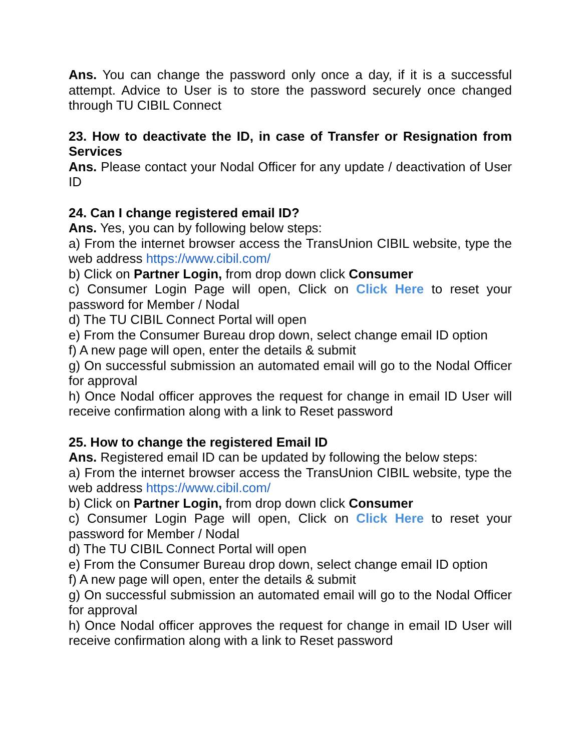Ans. You can change the password only once a day, if it is a successful attempt. Advice to User is to store the password securely once changed through TU CIBIL Connect
23. How to deactivate the ID, in case of Transfer or Resignation from Services
Ans. Please contact your Nodal Officer for any update / deactivation of User ID
24. Can I change registered email ID?
Ans. Yes, you can by following below steps:
a) From the internet browser access the TransUnion CIBIL website, type the web address https://www.cibil.com/
b) Click on Partner Login, from drop down click Consumer
c) Consumer Login Page will open, Click on Click Here to reset your password for Member / Nodal
d) The TU CIBIL Connect Portal will open
e) From the Consumer Bureau drop down, select change email ID option
f) A new page will open, enter the details & submit
g) On successful submission an automated email will go to the Nodal Officer for approval
h) Once Nodal officer approves the request for change in email ID User will receive confirmation along with a link to Reset password
25. How to change the registered Email ID
Ans. Registered email ID can be updated by following the below steps:
a) From the internet browser access the TransUnion CIBIL website, type the web address https://www.cibil.com/
b) Click on Partner Login, from drop down click Consumer
c) Consumer Login Page will open, Click on Click Here to reset your password for Member / Nodal
d) The TU CIBIL Connect Portal will open
e) From the Consumer Bureau drop down, select change email ID option
f) A new page will open, enter the details & submit
g) On successful submission an automated email will go to the Nodal Officer for approval
h) Once Nodal officer approves the request for change in email ID User will receive confirmation along with a link to Reset password